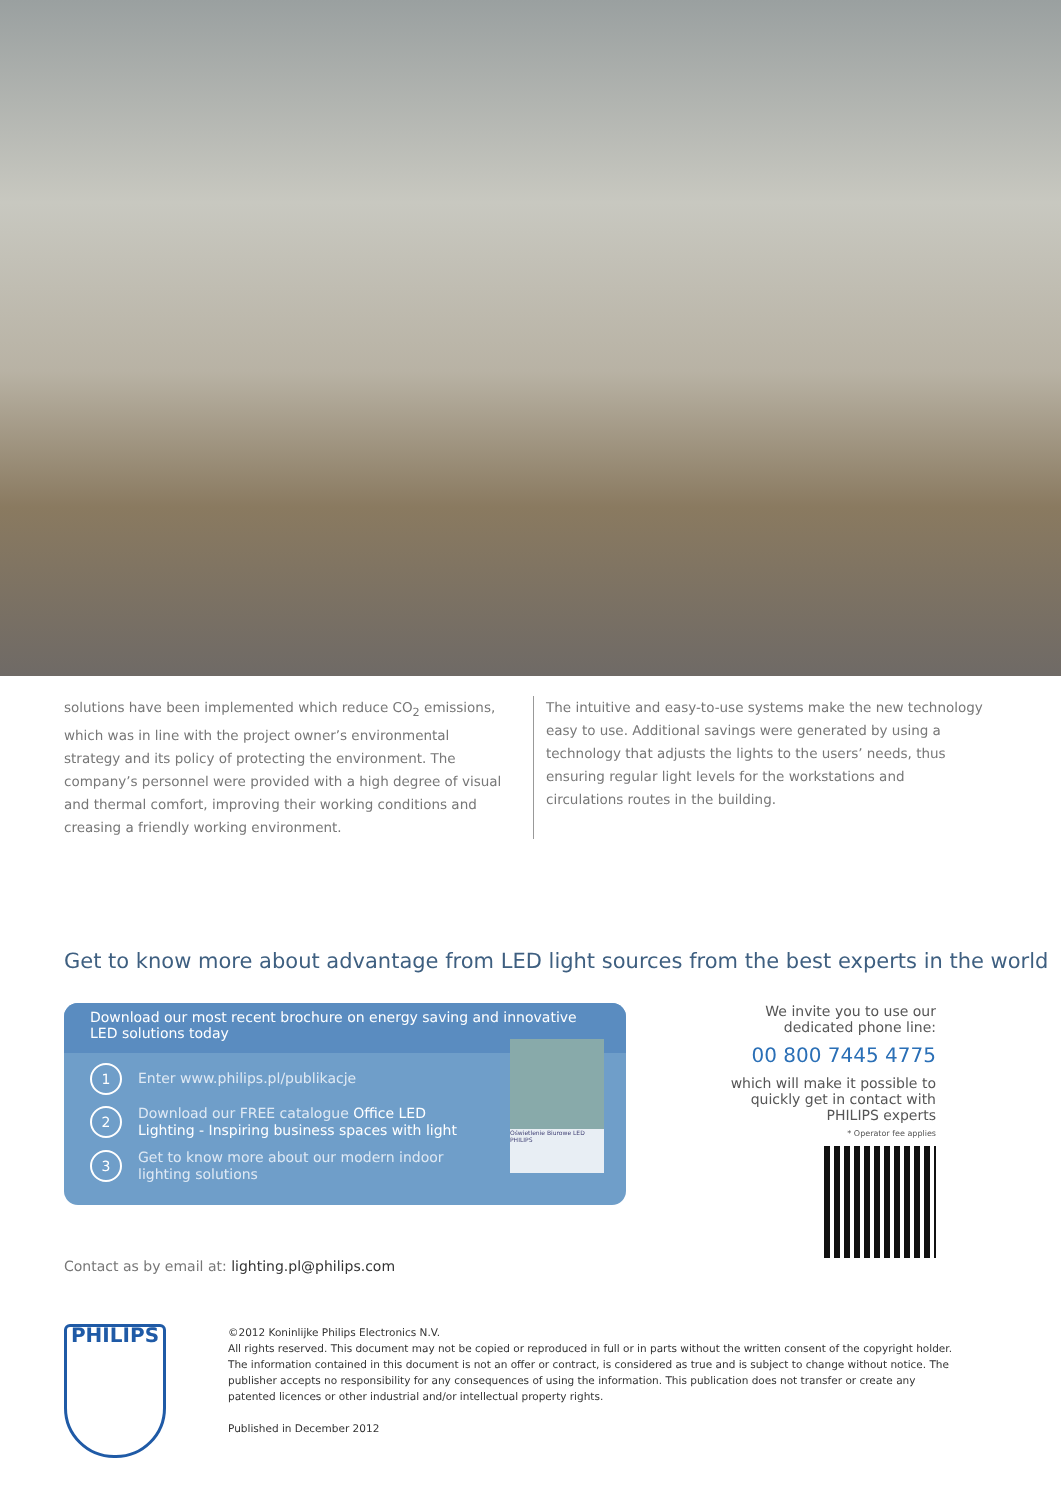solutions have been implemented which reduce CO<sub>2</sub> emissions, which was in line with the project owner’s environmental strategy and its policy of protecting the environment. The company’s personnel were provided with a high degree of visual and thermal comfort, improving their working conditions and creasing a friendly working environment.
The intuitive and easy-to-use systems make the new technology easy to use. Additional savings were generated by using a technology that adjusts the lights to the users’ needs, thus ensuring regular light levels for the workstations and circulations routes in the building.
Get to know more about advantage from LED light sources from the best experts in the world
Download our most recent brochure on energy saving and innovative LED solutions today
1
Enter www.philips.pl/publikacje
2
Download our FREE catalogue Office LED Lighting - Inspiring business spaces with light
3
Get to know more about our modern indoor lighting solutions
Oświetlenie Biurowe LED
PHILIPS
We invite you to use our dedicated phone line:
00 800 7445 4775
which will make it possible to quickly get in contact with PHILIPS experts
* Operator fee applies
Contact as by email at: lighting.pl@philips.com
PHILIPS
©2012 Koninlijke Philips Electronics N.V.
All rights reserved. This document may not be copied or reproduced in full or in parts without the written consent of the copyright holder.
The information contained in this document is not an offer or contract, is considered as true and is subject to change without notice. The publisher accepts no responsibility for any consequences of using the information. This publication does not transfer or create any patented licences or other industrial and/or intellectual property rights.
Published in December 2012